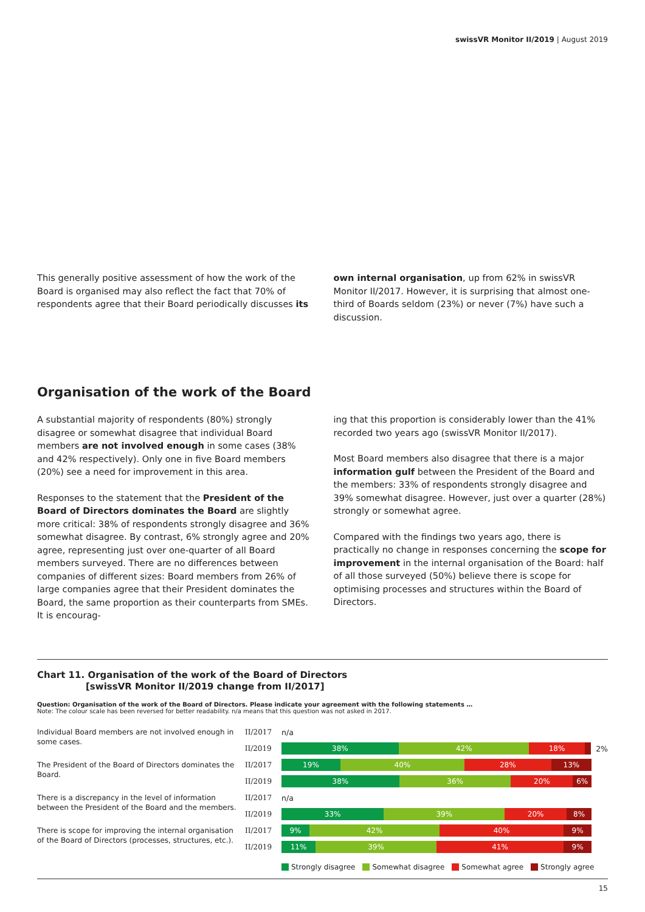swissVR Monitor II/2019 | August 2019
This generally positive assessment of how the work of the Board is organised may also reflect the fact that 70% of respondents agree that their Board periodically discusses its
own internal organisation, up from 62% in swissVR Monitor II/2017. However, it is surprising that almost one-third of Boards seldom (23%) or never (7%) have such a discussion.
Organisation of the work of the Board
A substantial majority of respondents (80%) strongly disagree or somewhat disagree that individual Board members are not involved enough in some cases (38% and 42% respectively). Only one in five Board members (20%) see a need for improvement in this area.
Responses to the statement that the President of the Board of Directors dominates the Board are slightly more critical: 38% of respondents strongly disagree and 36% somewhat disagree. By contrast, 6% strongly agree and 20% agree, representing just over one-quarter of all Board members surveyed. There are no differences between companies of different sizes: Board members from 26% of large companies agree that their President dominates the Board, the same proportion as their counterparts from SMEs. It is encourag-
ing that this proportion is considerably lower than the 41% recorded two years ago (swissVR Monitor II/2017).
Most Board members also disagree that there is a major information gulf between the President of the Board and the members: 33% of respondents strongly disagree and 39% somewhat disagree. However, just over a quarter (28%) strongly or somewhat agree.
Compared with the findings two years ago, there is practically no change in responses concerning the scope for improvement in the internal organisation of the Board: half of all those surveyed (50%) believe there is scope for optimising processes and structures within the Board of Directors.
Chart 11. Organisation of the work of the Board of Directors
[swissVR Monitor II/2019 change from II/2017]
Question: Organisation of the work of the Board of Directors. Please indicate your agreement with the following statements …
Note: The colour scale has been reversed for better readability. n/a means that this question was not asked in 2017.
Individual Board members are not involved enough in some cases.
II/2017 n/a
II/2019
38% 42% 18%
2%
The President of the Board of Directors dominates the Board.
II/2017
19% 40% 28% 13%
II/2019
38% 36% 20% 6%
There is a discrepancy in the level of information between the President of the Board and the members.
II/2017 n/a
II/2019
33% 39% 20% 8%
There is scope for improving the internal organisation of the Board of Directors (processes, structures, etc.).
II/2017
9% 42% 40% 9%
II/2019
11% 39% 41% 9%
Strongly disagree Somewhat disagree Somewhat agree Strongly agree
15